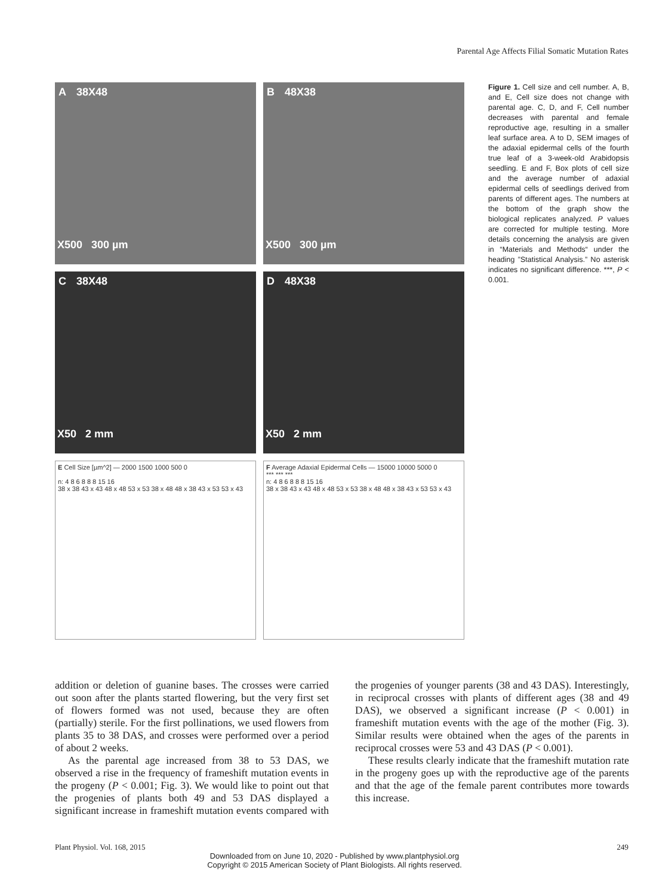Parental Age Affects Filial Somatic Mutation Rates
A 38X48
X500 300 µm
B 48X38
X500 300 µm
C 38X48
X50 2 mm
D 48X38
X50 2 mm
E Cell Size [µm^2] — 2000 1500 1000 500 0
n: 4 8 6 8 8 8 15 16
38 x 38 43 x 43 48 x 48 53 x 53 38 x 48 48 x 38 43 x 53 53 x 43
F Average Adaxial Epidermal Cells — 15000 10000 5000 0
*** *** ***
n: 4 8 6 8 8 8 15 16
38 x 38 43 x 43 48 x 48 53 x 53 38 x 48 48 x 38 43 x 53 53 x 43
Figure 1. Cell size and cell number. A, B, and E, Cell size does not change with parental age. C, D, and F, Cell number decreases with parental and female reproductive age, resulting in a smaller leaf surface area. A to D, SEM images of the adaxial epidermal cells of the fourth true leaf of a 3-week-old Arabidopsis seedling. E and F, Box plots of cell size and the average number of adaxial epidermal cells of seedlings derived from parents of different ages. The numbers at the bottom of the graph show the biological replicates analyzed. P values are corrected for multiple testing. More details concerning the analysis are given in “Materials and Methods“ under the heading ”Statistical Analysis.” No asterisk indicates no significant difference. ***, P < 0.001.
addition or deletion of guanine bases. The crosses were carried out soon after the plants started flowering, but the very first set of flowers formed was not used, because they are often (partially) sterile. For the first pollinations, we used flowers from plants 35 to 38 DAS, and crosses were performed over a period of about 2 weeks.
As the parental age increased from 38 to 53 DAS, we observed a rise in the frequency of frameshift mutation events in the progeny (P < 0.001; Fig. 3). We would like to point out that the progenies of plants both 49 and 53 DAS displayed a significant increase in frameshift mutation events compared with the progenies of younger parents (38 and 43 DAS). Interestingly, in reciprocal crosses with plants of different ages (38 and 49 DAS), we observed a significant increase (P < 0.001) in frameshift mutation events with the age of the mother (Fig. 3). Similar results were obtained when the ages of the parents in reciprocal crosses were 53 and 43 DAS (P < 0.001).
These results clearly indicate that the frameshift mutation rate in the progeny goes up with the reproductive age of the parents and that the age of the female parent contributes more towards this increase.
Plant Physiol. Vol. 168, 2015 249
Downloaded from on June 10, 2020 - Published by www.plantphysiol.org
Copyright © 2015 American Society of Plant Biologists. All rights reserved.